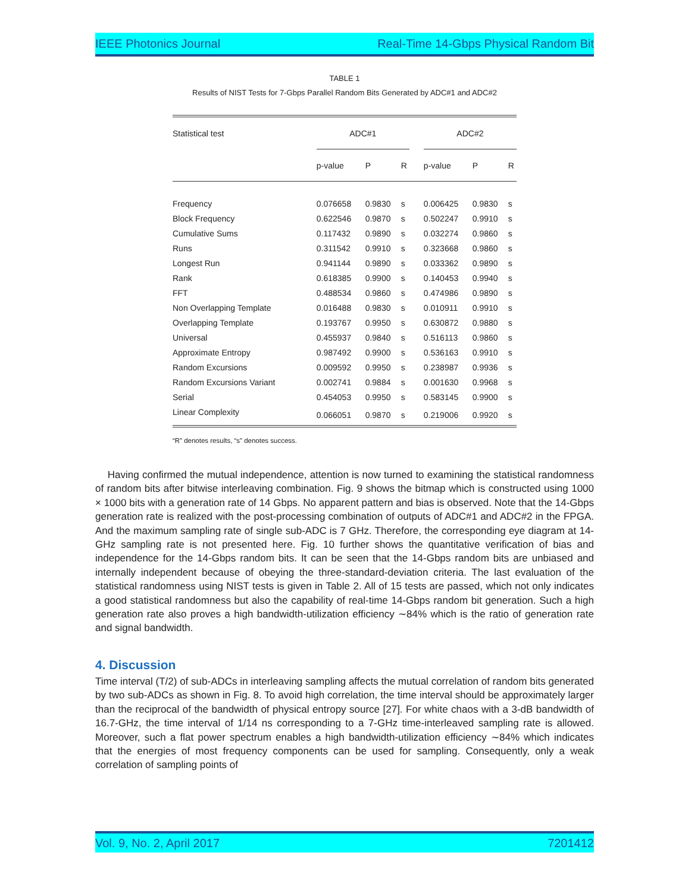IEEE Photonics Journal Real-Time 14-Gbps Physical Random Bit
TABLE 1
Results of NIST Tests for 7-Gbps Parallel Random Bits Generated by ADC#1 and ADC#2
| Statistical test | ADC#1 | | | | ADC#2 | | |
| --- | --- | --- | --- | --- | --- | --- | --- |
| | p-value | P | R | | p-value | P | R |
| Frequency | 0.076658 | 0.9830 | s | | 0.006425 | 0.9830 | s |
| Block Frequency | 0.622546 | 0.9870 | s | | 0.502247 | 0.9910 | s |
| Cumulative Sums | 0.117432 | 0.9890 | s | | 0.032274 | 0.9860 | s |
| Runs | 0.311542 | 0.9910 | s | | 0.323668 | 0.9860 | s |
| Longest Run | 0.941144 | 0.9890 | s | | 0.033362 | 0.9890 | s |
| Rank | 0.618385 | 0.9900 | s | | 0.140453 | 0.9940 | s |
| FFT | 0.488534 | 0.9860 | s | | 0.474986 | 0.9890 | s |
| Non Overlapping Template | 0.016488 | 0.9830 | s | | 0.010911 | 0.9910 | s |
| Overlapping Template | 0.193767 | 0.9950 | s | | 0.630872 | 0.9880 | s |
| Universal | 0.455937 | 0.9840 | s | | 0.516113 | 0.9860 | s |
| Approximate Entropy | 0.987492 | 0.9900 | s | | 0.536163 | 0.9910 | s |
| Random Excursions | 0.009592 | 0.9950 | s | | 0.238987 | 0.9936 | s |
| Random Excursions Variant | 0.002741 | 0.9884 | s | | 0.001630 | 0.9968 | s |
| Serial | 0.454053 | 0.9950 | s | | 0.583145 | 0.9900 | s |
| Linear Complexity | 0.066051 | 0.9870 | s | | 0.219006 | 0.9920 | s |
“R” denotes results, “s” denotes success.
Having confirmed the mutual independence, attention is now turned to examining the statistical randomness of random bits after bitwise interleaving combination. Fig. 9 shows the bitmap which is constructed using 1000 × 1000 bits with a generation rate of 14 Gbps. No apparent pattern and bias is observed. Note that the 14-Gbps generation rate is realized with the post-processing combination of outputs of ADC#1 and ADC#2 in the FPGA. And the maximum sampling rate of single sub-ADC is 7 GHz. Therefore, the corresponding eye diagram at 14-GHz sampling rate is not presented here. Fig. 10 further shows the quantitative verification of bias and independence for the 14-Gbps random bits. It can be seen that the 14-Gbps random bits are unbiased and internally independent because of obeying the three-standard-deviation criteria. The last evaluation of the statistical randomness using NIST tests is given in Table 2. All of 15 tests are passed, which not only indicates a good statistical randomness but also the capability of real-time 14-Gbps random bit generation. Such a high generation rate also proves a high bandwidth-utilization efficiency ∼84% which is the ratio of generation rate and signal bandwidth.
4. Discussion
Time interval (T/2) of sub-ADCs in interleaving sampling affects the mutual correlation of random bits generated by two sub-ADCs as shown in Fig. 8. To avoid high correlation, the time interval should be approximately larger than the reciprocal of the bandwidth of physical entropy source [27]. For white chaos with a 3-dB bandwidth of 16.7-GHz, the time interval of 1/14 ns corresponding to a 7-GHz time-interleaved sampling rate is allowed. Moreover, such a flat power spectrum enables a high bandwidth-utilization efficiency ∼84% which indicates that the energies of most frequency components can be used for sampling. Consequently, only a weak correlation of sampling points of
Vol. 9, No. 2, April 2017 7201412